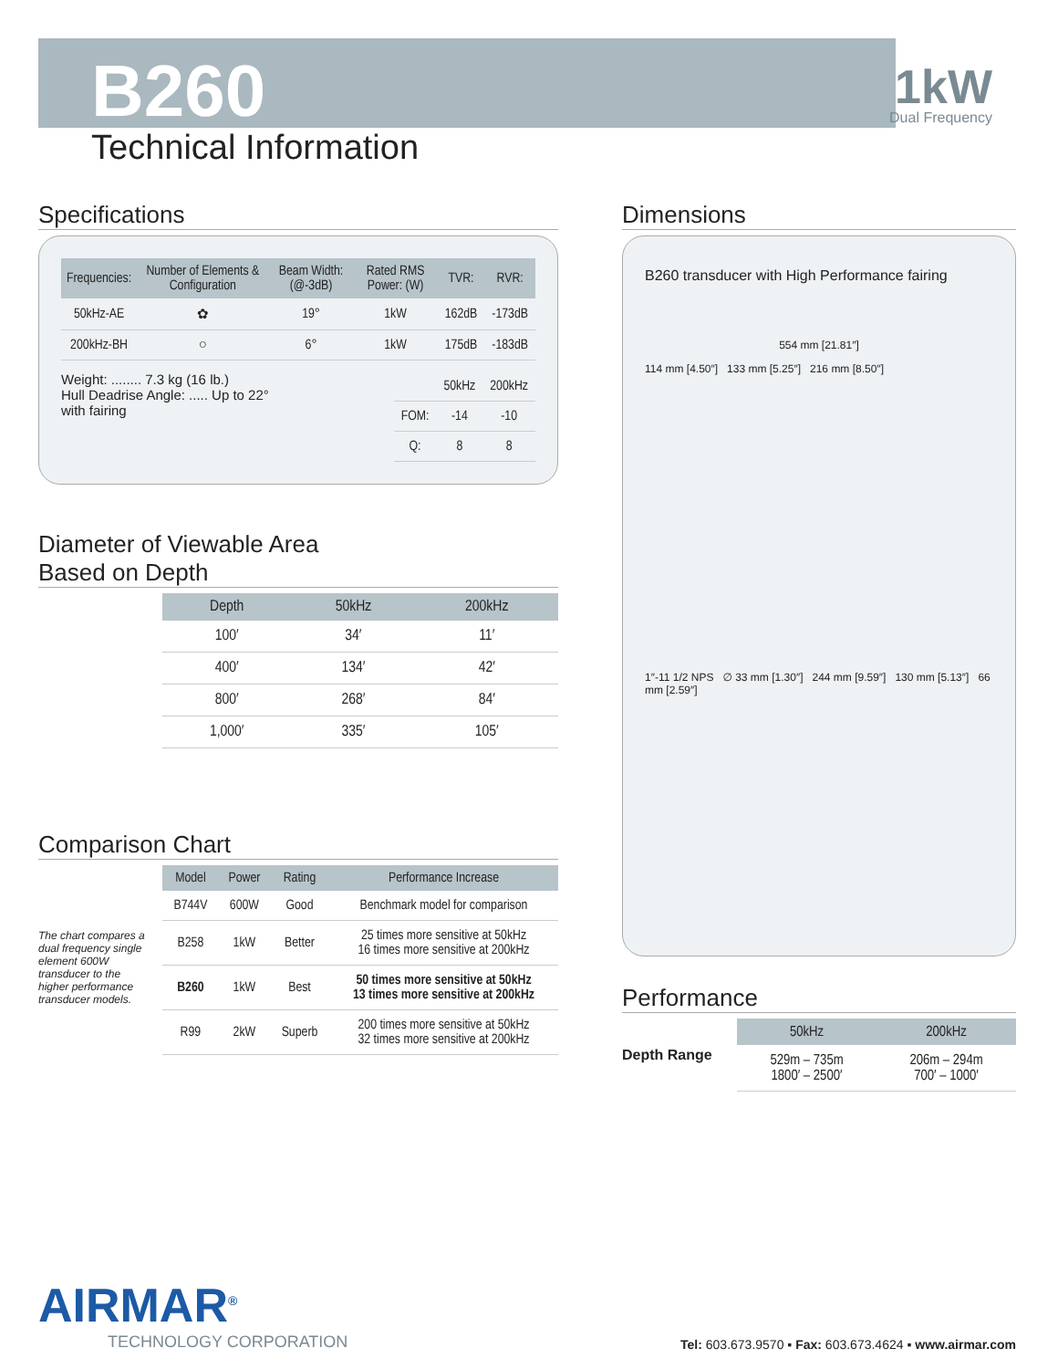B260
Technical Information
1kW
Dual Frequency
Specifications
| Frequencies: | Number of Elements & Configuration | Beam Width: (@-3dB) | Rated RMS Power: (W) | TVR: | RVR: |
| --- | --- | --- | --- | --- | --- |
| 50kHz-AE | ✿ | 19° | 1kW | 162dB | -173dB |
| 200kHz-BH | ○ | 6° | 1kW | 175dB | -183dB |
Weight: ........ 7.3 kg (16 lb.)
Hull Deadrise Angle: ..... Up to 22°
with fairing
| | 50kHz | 200kHz |
| FOM: | -14 | -10 |
| Q: | 8 | 8 |
Diameter of Viewable Area
Based on Depth
| Depth | 50kHz | 200kHz |
| --- | --- | --- |
| 100′ | 34′ | 11′ |
| 400′ | 134′ | 42′ |
| 800′ | 268′ | 84′ |
| 1,000′ | 335′ | 105′ |
Comparison Chart
The chart compares a dual frequency single element 600W transducer to the higher performance transducer models.
| Model | Power | Rating | Performance Increase |
| --- | --- | --- | --- |
| B744V | 600W | Good | Benchmark model for comparison |
| B258 | 1kW | Better | 25 times more sensitive at 50kHz 16 times more sensitive at 200kHz |
| B260 | 1kW | Best | 50 times more sensitive at 50kHz 13 times more sensitive at 200kHz |
| R99 | 2kW | Superb | 200 times more sensitive at 50kHz 32 times more sensitive at 200kHz |
Dimensions
B260 transducer with High Performance fairing
554 mm [21.81″]
114 mm [4.50″] 133 mm [5.25″] 216 mm [8.50″]
1″-11 1/2 NPS ∅ 33 mm [1.30″] 244 mm [9.59″] 130 mm [5.13″] 66 mm [2.59″]
Performance
Depth Range
| 50kHz | 200kHz |
| --- | --- |
| 529m – 735m 1800′ – 2500′ | 206m – 294m 700′ – 1000′ |
AIRMAR<sup>®</sup>
TECHNOLOGY CORPORATION
Tel: 603.673.9570 ▪ Fax: 603.673.4624 ▪ www.airmar.com